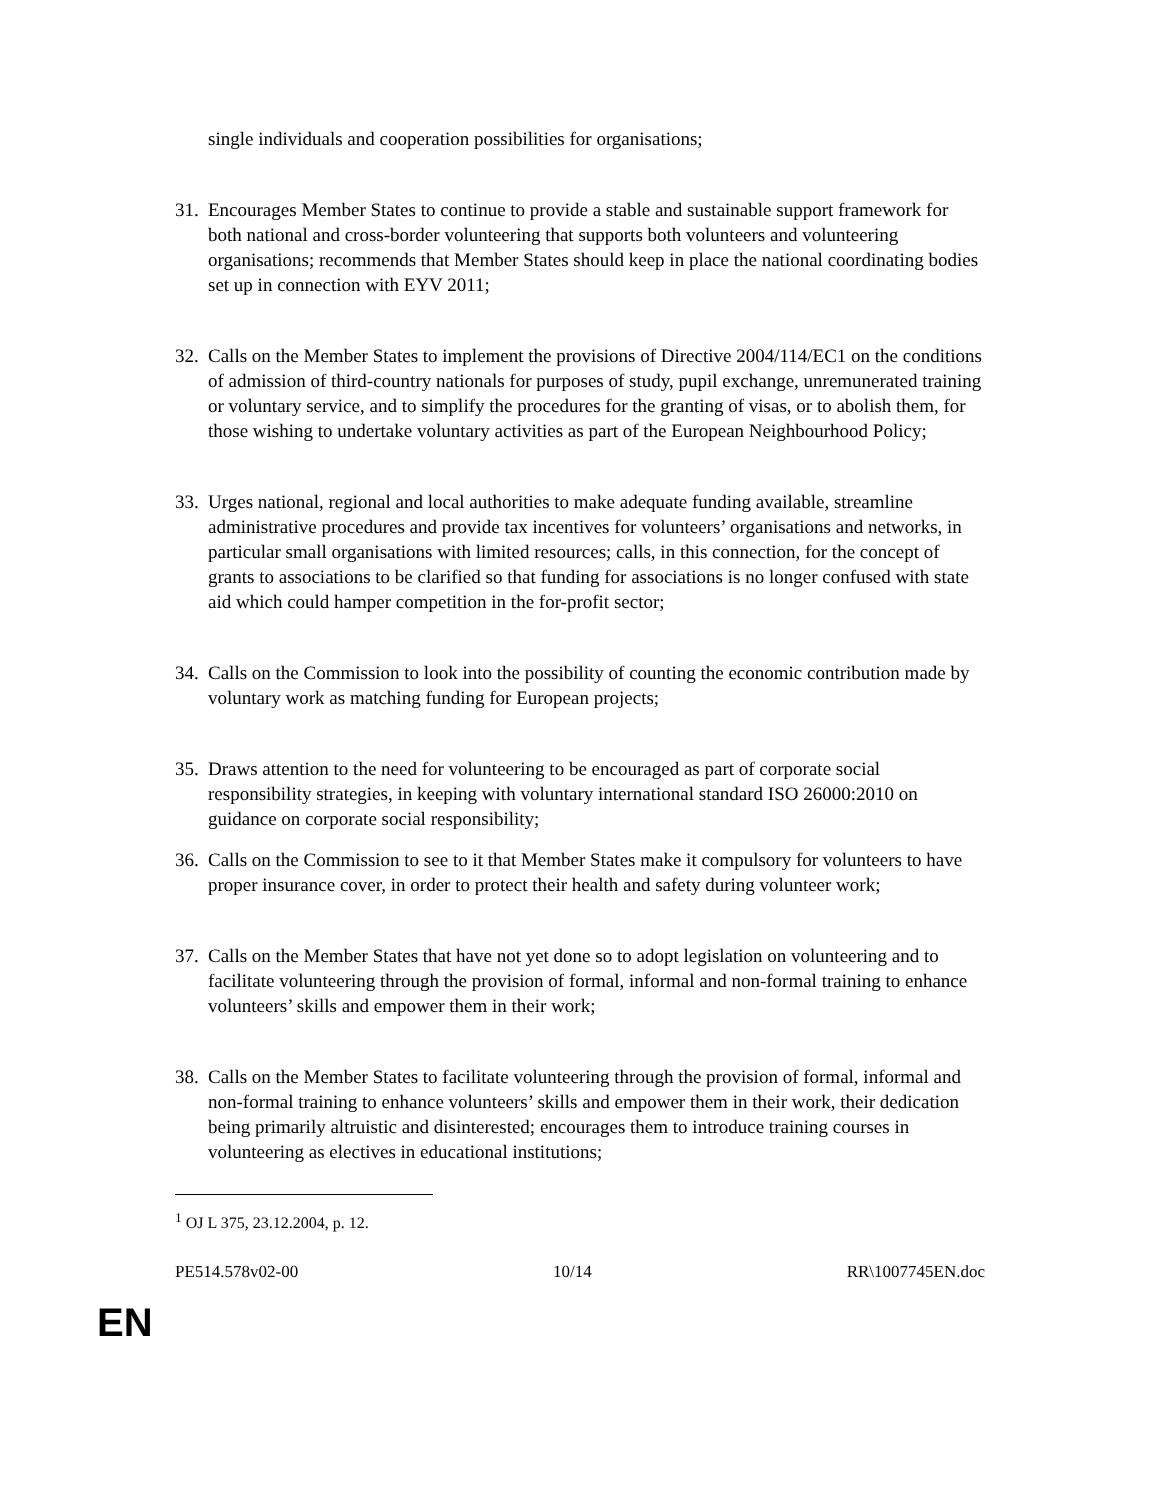single individuals and cooperation possibilities for organisations;
31.
Encourages Member States to continue to provide a stable and sustainable support framework for both national and cross-border volunteering that supports both volunteers and volunteering organisations; recommends that Member States should keep in place the national coordinating bodies set up in connection with EYV 2011;
32.
Calls on the Member States to implement the provisions of Directive 2004/114/EC1 on the conditions of admission of third-country nationals for purposes of study, pupil exchange, unremunerated training or voluntary service, and to simplify the procedures for the granting of visas, or to abolish them, for those wishing to undertake voluntary activities as part of the European Neighbourhood Policy;
33.
Urges national, regional and local authorities to make adequate funding available, streamline administrative procedures and provide tax incentives for volunteers’ organisations and networks, in particular small organisations with limited resources; calls, in this connection, for the concept of grants to associations to be clarified so that funding for associations is no longer confused with state aid which could hamper competition in the for-profit sector;
34.
Calls on the Commission to look into the possibility of counting the economic contribution made by voluntary work as matching funding for European projects;
35.
Draws attention to the need for volunteering to be encouraged as part of corporate social responsibility strategies, in keeping with voluntary international standard ISO 26000:2010 on guidance on corporate social responsibility;
36.
Calls on the Commission to see to it that Member States make it compulsory for volunteers to have proper insurance cover, in order to protect their health and safety during volunteer work;
37.
Calls on the Member States that have not yet done so to adopt legislation on volunteering and to facilitate volunteering through the provision of formal, informal and non-formal training to enhance volunteers’ skills and empower them in their work;
38.
Calls on the Member States to facilitate volunteering through the provision of formal, informal and non-formal training to enhance volunteers’ skills and empower them in their work, their dedication being primarily altruistic and disinterested; encourages them to introduce training courses in volunteering as electives in educational institutions;
<sup>1</sup> OJ L 375, 23.12.2004, p. 12.
PE514.578v02-00 10/14 RR\1007745EN.doc
EN